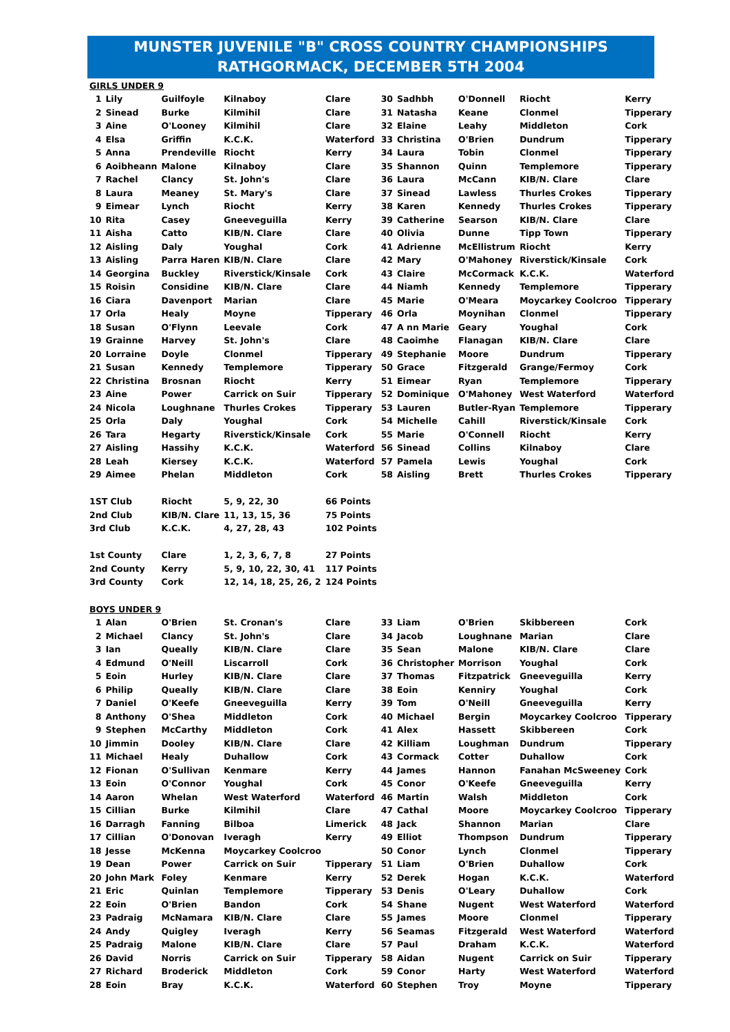MUNSTER JUVENILE "B" CROSS COUNTRY CHAMPIONSHIPS
RATHGORMACK, DECEMBER 5TH 2004
| GIRLS UNDER 9 | | | | | | | | | |
| 1 | Lily | Guilfoyle | Kilnaboy | Clare | 30 | Sadhbh | O'Donnell | Riocht | Kerry |
| 2 | Sinead | Burke | Kilmihil | Clare | 31 | Natasha | Keane | Clonmel | Tipperary |
| 3 | Aine | O'Looney | Kilmihil | Clare | 32 | Elaine | Leahy | Middleton | Cork |
| 4 | Elsa | Griffin | K.C.K. | Waterford | 33 | Christina | O'Brien | Dundrum | Tipperary |
| 5 | Anna | Prendeville | Riocht | Kerry | 34 | Laura | Tobin | Clonmel | Tipperary |
| 6 | Aoibheann | Malone | Kilnaboy | Clare | 35 | Shannon | Quinn | Templemore | Tipperary |
| 7 | Rachel | Clancy | St. John's | Clare | 36 | Laura | McCann | KIB/N. Clare | Clare |
| 8 | Laura | Meaney | St. Mary's | Clare | 37 | Sinead | Lawless | Thurles Crokes | Tipperary |
| 9 | Eimear | Lynch | Riocht | Kerry | 38 | Karen | Kennedy | Thurles Crokes | Tipperary |
| 10 | Rita | Casey | Gneeveguilla | Kerry | 39 | Catherine | Searson | KIB/N. Clare | Clare |
| 11 | Aisha | Catto | KIB/N. Clare | Clare | 40 | Olivia | Dunne | Tipp Town | Tipperary |
| 12 | Aisling | Daly | Youghal | Cork | 41 | Adrienne | McEllistrum | Riocht | Kerry |
| 13 | Aisling | Parra Haren | KIB/N. Clare | Clare | 42 | Mary | O'Mahoney | Riverstick/Kinsale | Cork |
| 14 | Georgina | Buckley | Riverstick/Kinsale | Cork | 43 | Claire | McCormack | K.C.K. | Waterford |
| 15 | Roisin | Considine | KIB/N. Clare | Clare | 44 | Niamh | Kennedy | Templemore | Tipperary |
| 16 | Ciara | Davenport | Marian | Clare | 45 | Marie | O'Meara | Moycarkey Coolcroo | Tipperary |
| 17 | Orla | Healy | Moyne | Tipperary | 46 | Orla | Moynihan | Clonmel | Tipperary |
| 18 | Susan | O'Flynn | Leevale | Cork | 47 | A nn Marie | Geary | Youghal | Cork |
| 19 | Grainne | Harvey | St. John's | Clare | 48 | Caoimhe | Flanagan | KIB/N. Clare | Clare |
| 20 | Lorraine | Doyle | Clonmel | Tipperary | 49 | Stephanie | Moore | Dundrum | Tipperary |
| 21 | Susan | Kennedy | Templemore | Tipperary | 50 | Grace | Fitzgerald | Grange/Fermoy | Cork |
| 22 | Christina | Brosnan | Riocht | Kerry | 51 | Eimear | Ryan | Templemore | Tipperary |
| 23 | Aine | Power | Carrick on Suir | Tipperary | 52 | Dominique | O'Mahoney | West Waterford | Waterford |
| 24 | Nicola | Loughnane | Thurles Crokes | Tipperary | 53 | Lauren | Butler-Ryan | Templemore | Tipperary |
| 25 | Orla | Daly | Youghal | Cork | 54 | Michelle | Cahill | Riverstick/Kinsale | Cork |
| 26 | Tara | Hegarty | Riverstick/Kinsale | Cork | 55 | Marie | O'Connell | Riocht | Kerry |
| 27 | Aisling | Hassihy | K.C.K. | Waterford | 56 | Sinead | Collins | Kilnaboy | Clare |
| 28 | Leah | Kiersey | K.C.K. | Waterford | 57 | Pamela | Lewis | Youghal | Cork |
| 29 | Aimee | Phelan | Middleton | Cork | 58 | Aisling | Brett | Thurles Crokes | Tipperary |
| 1ST Club | | Riocht | 5, 9, 22, 30 | 66 Points | | | | | |
| 2nd Club | | KIB/N. Clare | 11, 13, 15, 36 | 75 Points | | | | | |
| 3rd Club | | K.C.K. | 4, 27, 28, 43 | 102 Points | | | | | |
| 1st County | | Clare | 1, 2, 3, 6, 7, 8 | 27 Points | | | | | |
| 2nd County | | Kerry | 5, 9, 10, 22, 30, 41 | 117 Points | | | | | |
| 3rd County | | Cork | 12, 14, 18, 25, 26, 2 | 124 Points | | | | | |
| BOYS UNDER 9 | | | | | | | | | |
| 1 | Alan | O'Brien | St. Cronan's | Clare | 33 | Liam | O'Brien | Skibbereen | Cork |
| 2 | Michael | Clancy | St. John's | Clare | 34 | Jacob | Loughnane | Marian | Clare |
| 3 | Ian | Queally | KIB/N. Clare | Clare | 35 | Sean | Malone | KIB/N. Clare | Clare |
| 4 | Edmund | O'Neill | Liscarroll | Cork | 36 | Christopher | Morrison | Youghal | Cork |
| 5 | Eoin | Hurley | KIB/N. Clare | Clare | 37 | Thomas | Fitzpatrick | Gneeveguilla | Kerry |
| 6 | Philip | Queally | KIB/N. Clare | Clare | 38 | Eoin | Kenniry | Youghal | Cork |
| 7 | Daniel | O'Keefe | Gneeveguilla | Kerry | 39 | Tom | O'Neill | Gneeveguilla | Kerry |
| 8 | Anthony | O'Shea | Middleton | Cork | 40 | Michael | Bergin | Moycarkey Coolcroo | Tipperary |
| 9 | Stephen | McCarthy | Middleton | Cork | 41 | Alex | Hassett | Skibbereen | Cork |
| 10 | Jimmin | Dooley | KIB/N. Clare | Clare | 42 | Killiam | Loughman | Dundrum | Tipperary |
| 11 | Michael | Healy | Duhallow | Cork | 43 | Cormack | Cotter | Duhallow | Cork |
| 12 | Fionan | O'Sullivan | Kenmare | Kerry | 44 | James | Hannon | Fanahan McSweeney | Cork |
| 13 | Eoin | O'Connor | Youghal | Cork | 45 | Conor | O'Keefe | Gneeveguilla | Kerry |
| 14 | Aaron | Whelan | West Waterford | Waterford | 46 | Martin | Walsh | Middleton | Cork |
| 15 | Cillian | Burke | Kilmihil | Clare | 47 | Cathal | Moore | Moycarkey Coolcroo | Tipperary |
| 16 | Darragh | Fanning | Bilboa | Limerick | 48 | Jack | Shannon | Marian | Clare |
| 17 | Cillian | O'Donovan | Iveragh | Kerry | 49 | Elliot | Thompson | Dundrum | Tipperary |
| 18 | Jesse | McKenna | Moycarkey Coolcroo | | 50 | Conor | Lynch | Clonmel | Tipperary |
| 19 | Dean | Power | Carrick on Suir | Tipperary | 51 | Liam | O'Brien | Duhallow | Cork |
| 20 | John Mark | Foley | Kenmare | Kerry | 52 | Derek | Hogan | K.C.K. | Waterford |
| 21 | Eric | Quinlan | Templemore | Tipperary | 53 | Denis | O'Leary | Duhallow | Cork |
| 22 | Eoin | O'Brien | Bandon | Cork | 54 | Shane | Nugent | West Waterford | Waterford |
| 23 | Padraig | McNamara | KIB/N. Clare | Clare | 55 | James | Moore | Clonmel | Tipperary |
| 24 | Andy | Quigley | Iveragh | Kerry | 56 | Seamas | Fitzgerald | West Waterford | Waterford |
| 25 | Padraig | Malone | KIB/N. Clare | Clare | 57 | Paul | Draham | K.C.K. | Waterford |
| 26 | David | Norris | Carrick on Suir | Tipperary | 58 | Aidan | Nugent | Carrick on Suir | Tipperary |
| 27 | Richard | Broderick | Middleton | Cork | 59 | Conor | Harty | West Waterford | Waterford |
| 28 | Eoin | Bray | K.C.K. | Waterford | 60 | Stephen | Troy | Moyne | Tipperary |